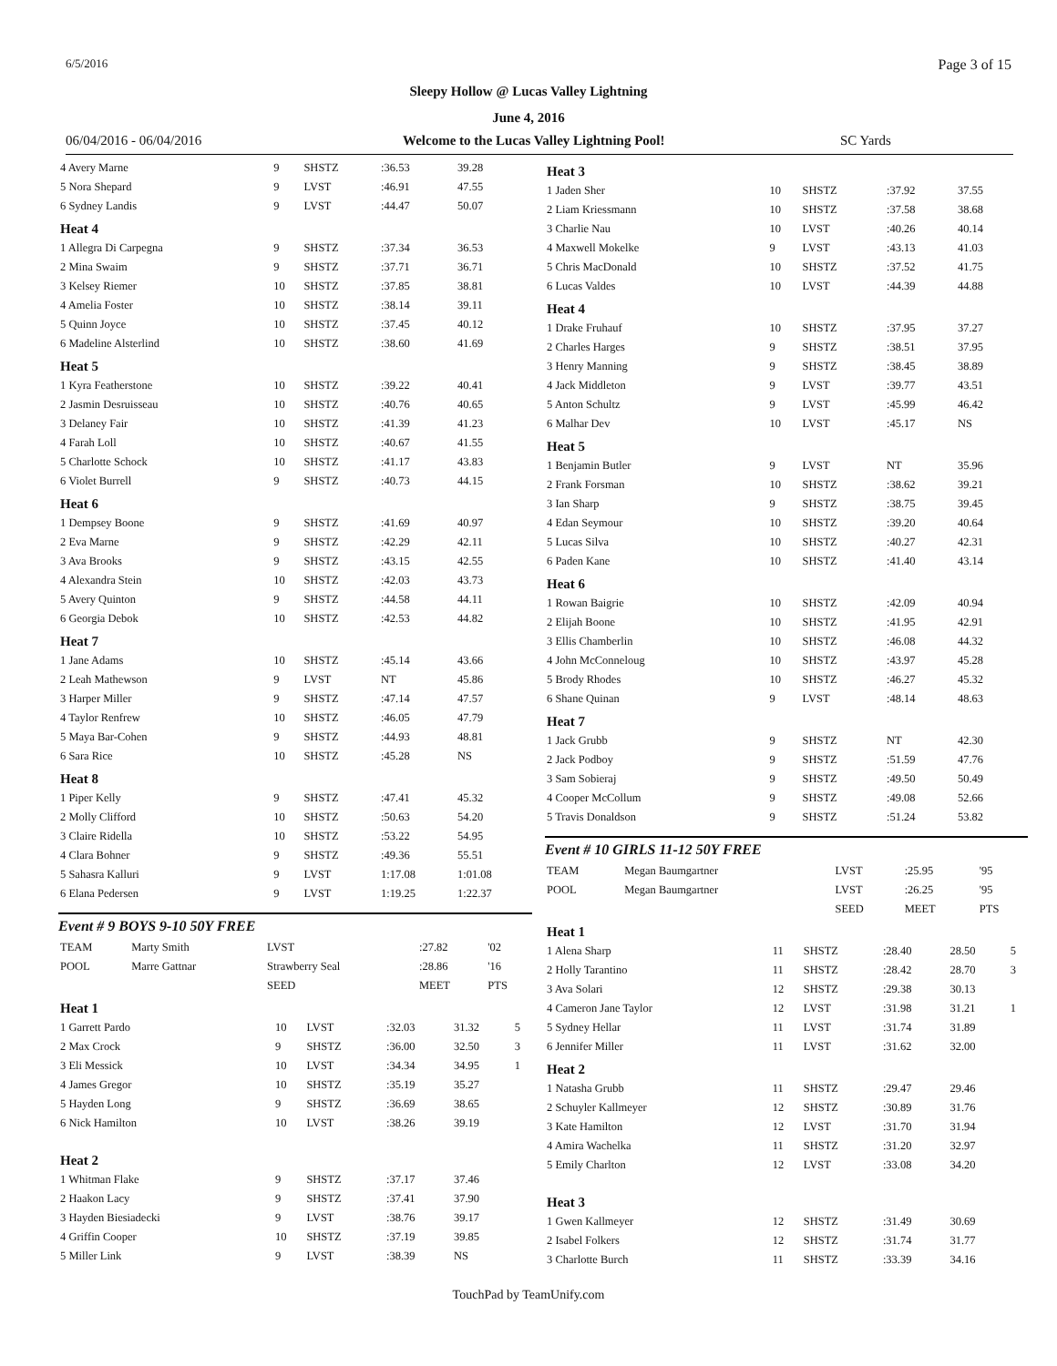6/5/2016 Page 3 of 15
Sleepy Hollow @ Lucas Valley Lightning
June 4, 2016
06/04/2016 - 06/04/2016 Welcome to the Lucas Valley Lightning Pool! SC Yards
| 4 Avery Marne | 9 | SHSTZ | :36.53 | 39.28 |
| 5 Nora Shepard | 9 | LVST | :46.91 | 47.55 |
| 6 Sydney Landis | 9 | LVST | :44.47 | 50.07 |
| Heat 4 | | | | |
| 1 Allegra Di Carpegna | 9 | SHSTZ | :37.34 | 36.53 |
| 2 Mina Swaim | 9 | SHSTZ | :37.71 | 36.71 |
| 3 Kelsey Riemer | 10 | SHSTZ | :37.85 | 38.81 |
| 4 Amelia Foster | 10 | SHSTZ | :38.14 | 39.11 |
| 5 Quinn Joyce | 10 | SHSTZ | :37.45 | 40.12 |
| 6 Madeline Alsterlind | 10 | SHSTZ | :38.60 | 41.69 |
| Heat 5 | | | | |
| 1 Kyra Featherstone | 10 | SHSTZ | :39.22 | 40.41 |
| 2 Jasmin Desruisseau | 10 | SHSTZ | :40.76 | 40.65 |
| 3 Delaney Fair | 10 | SHSTZ | :41.39 | 41.23 |
| 4 Farah Loll | 10 | SHSTZ | :40.67 | 41.55 |
| 5 Charlotte Schock | 10 | SHSTZ | :41.17 | 43.83 |
| 6 Violet Burrell | 9 | SHSTZ | :40.73 | 44.15 |
| Heat 6 | | | | |
| 1 Dempsey Boone | 9 | SHSTZ | :41.69 | 40.97 |
| 2 Eva Marne | 9 | SHSTZ | :42.29 | 42.11 |
| 3 Ava Brooks | 9 | SHSTZ | :43.15 | 42.55 |
| 4 Alexandra Stein | 10 | SHSTZ | :42.03 | 43.73 |
| 5 Avery Quinton | 9 | SHSTZ | :44.58 | 44.11 |
| 6 Georgia Debok | 10 | SHSTZ | :42.53 | 44.82 |
| Heat 7 | | | | |
| 1 Jane Adams | 10 | SHSTZ | :45.14 | 43.66 |
| 2 Leah Mathewson | 9 | LVST | NT | 45.86 |
| 3 Harper Miller | 9 | SHSTZ | :47.14 | 47.57 |
| 4 Taylor Renfrew | 10 | SHSTZ | :46.05 | 47.79 |
| 5 Maya Bar-Cohen | 9 | SHSTZ | :44.93 | 48.81 |
| 6 Sara Rice | 10 | SHSTZ | :45.28 | NS |
| Heat 8 | | | | |
| 1 Piper Kelly | 9 | SHSTZ | :47.41 | 45.32 |
| 2 Molly Clifford | 10 | SHSTZ | :50.63 | 54.20 |
| 3 Claire Ridella | 10 | SHSTZ | :53.22 | 54.95 |
| 4 Clara Bohner | 9 | SHSTZ | :49.36 | 55.51 |
| 5 Sahasra Kalluri | 9 | LVST | 1:17.08 | 1:01.08 |
| 6 Elana Pedersen | 9 | LVST | 1:19.25 | 1:22.37 |
Event # 9 BOYS 9-10 50Y FREE
| TEAM | Marty Smith | LVST | :27.82 | '02 |
| POOL | Marre Gattnar | Strawberry Seal | :28.86 | '16 |
| | | SEED | MEET | PTS |
| Heat 1 | | | | | |
| 1 Garrett Pardo | 10 | LVST | :32.03 | 31.32 | 5 |
| 2 Max Crock | 9 | SHSTZ | :36.00 | 32.50 | 3 |
| 3 Eli Messick | 10 | LVST | :34.34 | 34.95 | 1 |
| 4 James Gregor | 10 | SHSTZ | :35.19 | 35.27 | |
| 5 Hayden Long | 9 | SHSTZ | :36.69 | 38.65 | |
| 6 Nick Hamilton | 10 | LVST | :38.26 | 39.19 | |
| Heat 2 | | | | | |
| 1 Whitman Flake | 9 | SHSTZ | :37.17 | 37.46 | |
| 2 Haakon Lacy | 9 | SHSTZ | :37.41 | 37.90 | |
| 3 Hayden Biesiadecki | 9 | LVST | :38.76 | 39.17 | |
| 4 Griffin Cooper | 10 | SHSTZ | :37.19 | 39.85 | |
| 5 Miller Link | 9 | LVST | :38.39 | NS | |
| Heat 3 | | | | | |
| 1 Jaden Sher | 10 | SHSTZ | :37.92 | 37.55 | |
| 2 Liam Kriessmann | 10 | SHSTZ | :37.58 | 38.68 | |
| 3 Charlie Nau | 10 | LVST | :40.26 | 40.14 | |
| 4 Maxwell Mokelke | 9 | LVST | :43.13 | 41.03 | |
| 5 Chris MacDonald | 10 | SHSTZ | :37.52 | 41.75 | |
| 6 Lucas Valdes | 10 | LVST | :44.39 | 44.88 | |
| Heat 4 | | | | | |
| 1 Drake Fruhauf | 10 | SHSTZ | :37.95 | 37.27 | |
| 2 Charles Harges | 9 | SHSTZ | :38.51 | 37.95 | |
| 3 Henry Manning | 9 | SHSTZ | :38.45 | 38.89 | |
| 4 Jack Middleton | 9 | LVST | :39.77 | 43.51 | |
| 5 Anton Schultz | 9 | LVST | :45.99 | 46.42 | |
| 6 Malhar Dev | 10 | LVST | :45.17 | NS | |
| Heat 5 | | | | | |
| 1 Benjamin Butler | 9 | LVST | NT | 35.96 | |
| 2 Frank Forsman | 10 | SHSTZ | :38.62 | 39.21 | |
| 3 Ian Sharp | 9 | SHSTZ | :38.75 | 39.45 | |
| 4 Edan Seymour | 10 | SHSTZ | :39.20 | 40.64 | |
| 5 Lucas Silva | 10 | SHSTZ | :40.27 | 42.31 | |
| 6 Paden Kane | 10 | SHSTZ | :41.40 | 43.14 | |
| Heat 6 | | | | | |
| 1 Rowan Baigrie | 10 | SHSTZ | :42.09 | 40.94 | |
| 2 Elijah Boone | 10 | SHSTZ | :41.95 | 42.91 | |
| 3 Ellis Chamberlin | 10 | SHSTZ | :46.08 | 44.32 | |
| 4 John McConneloug | 10 | SHSTZ | :43.97 | 45.28 | |
| 5 Brody Rhodes | 10 | SHSTZ | :46.27 | 45.32 | |
| 6 Shane Quinan | 9 | LVST | :48.14 | 48.63 | |
| Heat 7 | | | | | |
| 1 Jack Grubb | 9 | SHSTZ | NT | 42.30 | |
| 2 Jack Podboy | 9 | SHSTZ | :51.59 | 47.76 | |
| 3 Sam Sobieraj | 9 | SHSTZ | :49.50 | 50.49 | |
| 4 Cooper McCollum | 9 | SHSTZ | :49.08 | 52.66 | |
| 5 Travis Donaldson | 9 | SHSTZ | :51.24 | 53.82 | |
Event # 10 GIRLS 11-12 50Y FREE
| TEAM | Megan Baumgartner | LVST | :25.95 | '95 |
| POOL | Megan Baumgartner | LVST | :26.25 | '95 |
| | | SEED | MEET | PTS |
| Heat 1 | | | | | |
| 1 Alena Sharp | 11 | SHSTZ | :28.40 | 28.50 | 5 |
| 2 Holly Tarantino | 11 | SHSTZ | :28.42 | 28.70 | 3 |
| 3 Ava Solari | 12 | SHSTZ | :29.38 | 30.13 | |
| 4 Cameron Jane Taylor | 12 | LVST | :31.98 | 31.21 | 1 |
| 5 Sydney Hellar | 11 | LVST | :31.74 | 31.89 | |
| 6 Jennifer Miller | 11 | LVST | :31.62 | 32.00 | |
| Heat 2 | | | | | |
| 1 Natasha Grubb | 11 | SHSTZ | :29.47 | 29.46 | |
| 2 Schuyler Kallmeyer | 12 | SHSTZ | :30.89 | 31.76 | |
| 3 Kate Hamilton | 12 | LVST | :31.70 | 31.94 | |
| 4 Amira Wachelka | 11 | SHSTZ | :31.20 | 32.97 | |
| 5 Emily Charlton | 12 | LVST | :33.08 | 34.20 | |
| Heat 3 | | | | | |
| 1 Gwen Kallmeyer | 12 | SHSTZ | :31.49 | 30.69 | |
| 2 Isabel Folkers | 12 | SHSTZ | :31.74 | 31.77 | |
| 3 Charlotte Burch | 11 | SHSTZ | :33.39 | 34.16 | |
TouchPad by TeamUnify.com